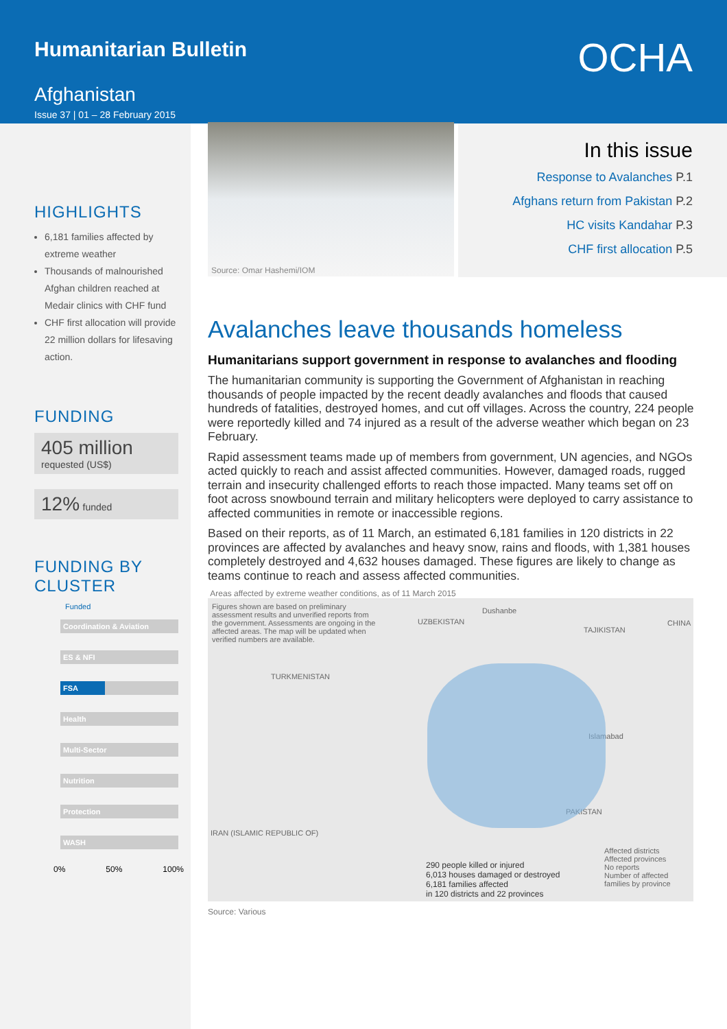Humanitarian Bulletin
Afghanistan
Issue 37 | 01 – 28 February 2015
OCHA
HIGHLIGHTS
6,181 families affected by extreme weather
Thousands of malnourished Afghan children reached at Medair clinics with CHF fund
CHF first allocation will provide 22 million dollars for lifesaving action.
FUNDING
405 million
requested (US$)
12% funded
FUNDING BY CLUSTER
Funded
Coordination & Aviation
ES & NFI
FSA
Health
Multi-Sector
Nutrition
Protection
WASH
0% 50% 100%
Source: Omar Hashemi/IOM
In this issue
Response to Avalanches P.1
Afghans return from Pakistan P.2
HC visits Kandahar P.3
CHF first allocation P.5
Avalanches leave thousands homeless
Humanitarians support government in response to avalanches and flooding
The humanitarian community is supporting the Government of Afghanistan in reaching thousands of people impacted by the recent deadly avalanches and floods that caused hundreds of fatalities, destroyed homes, and cut off villages. Across the country, 224 people were reportedly killed and 74 injured as a result of the adverse weather which began on 23 February.
Rapid assessment teams made up of members from government, UN agencies, and NGOs acted quickly to reach and assist affected communities. However, damaged roads, rugged terrain and insecurity challenged efforts to reach those impacted. Many teams set off on foot across snowbound terrain and military helicopters were deployed to carry assistance to affected communities in remote or inaccessible regions.
Based on their reports, as of 11 March, an estimated 6,181 families in 120 districts in 22 provinces are affected by avalanches and heavy snow, rains and floods, with 1,381 houses completely destroyed and 4,632 houses damaged. These figures are likely to change as teams continue to reach and assess affected communities.
Areas affected by extreme weather conditions, as of 11 March 2015
Figures shown are based on preliminary assessment results and unverified reports from the government. Assessments are ongoing in the affected areas. The map will be updated when verified numbers are available.
Dushanbe
UZBEKISTAN
TAJIKISTAN
CHINA
TURKMENISTAN
Islamabad
PAKISTAN
IRAN (ISLAMIC REPUBLIC OF)
290 people killed or injured
6,013 houses damaged or destroyed
6,181 families affected
in 120 districts and 22 provinces
Affected districts
Affected provinces
No reports
Number of affected families by province
Source: Various